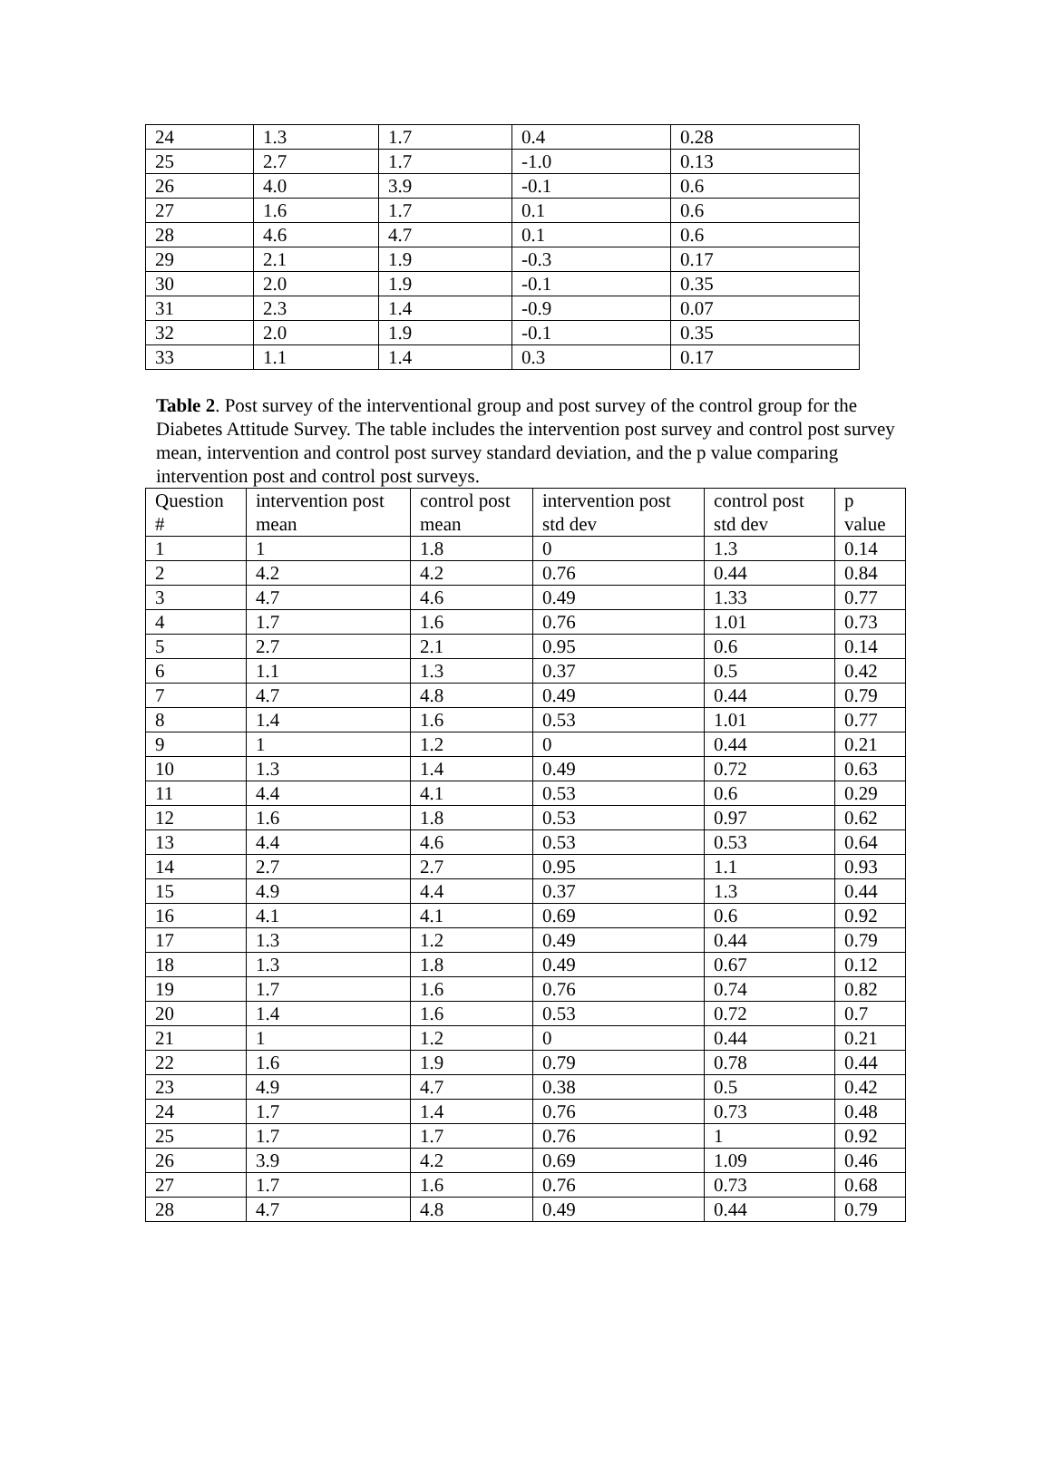| 24 | 1.3 | 1.7 | 0.4 | 0.28 |
| 25 | 2.7 | 1.7 | -1.0 | 0.13 |
| 26 | 4.0 | 3.9 | -0.1 | 0.6 |
| 27 | 1.6 | 1.7 | 0.1 | 0.6 |
| 28 | 4.6 | 4.7 | 0.1 | 0.6 |
| 29 | 2.1 | 1.9 | -0.3 | 0.17 |
| 30 | 2.0 | 1.9 | -0.1 | 0.35 |
| 31 | 2.3 | 1.4 | -0.9 | 0.07 |
| 32 | 2.0 | 1.9 | -0.1 | 0.35 |
| 33 | 1.1 | 1.4 | 0.3 | 0.17 |
Table 2. Post survey of the interventional group and post survey of the control group for the Diabetes Attitude Survey. The table includes the intervention post survey and control post survey mean, intervention and control post survey standard deviation, and the p value comparing intervention post and control post surveys.
| Question # | intervention post mean | control post mean | intervention post std dev | control post std dev | p value |
| 1 | 1 | 1.8 | 0 | 1.3 | 0.14 |
| 2 | 4.2 | 4.2 | 0.76 | 0.44 | 0.84 |
| 3 | 4.7 | 4.6 | 0.49 | 1.33 | 0.77 |
| 4 | 1.7 | 1.6 | 0.76 | 1.01 | 0.73 |
| 5 | 2.7 | 2.1 | 0.95 | 0.6 | 0.14 |
| 6 | 1.1 | 1.3 | 0.37 | 0.5 | 0.42 |
| 7 | 4.7 | 4.8 | 0.49 | 0.44 | 0.79 |
| 8 | 1.4 | 1.6 | 0.53 | 1.01 | 0.77 |
| 9 | 1 | 1.2 | 0 | 0.44 | 0.21 |
| 10 | 1.3 | 1.4 | 0.49 | 0.72 | 0.63 |
| 11 | 4.4 | 4.1 | 0.53 | 0.6 | 0.29 |
| 12 | 1.6 | 1.8 | 0.53 | 0.97 | 0.62 |
| 13 | 4.4 | 4.6 | 0.53 | 0.53 | 0.64 |
| 14 | 2.7 | 2.7 | 0.95 | 1.1 | 0.93 |
| 15 | 4.9 | 4.4 | 0.37 | 1.3 | 0.44 |
| 16 | 4.1 | 4.1 | 0.69 | 0.6 | 0.92 |
| 17 | 1.3 | 1.2 | 0.49 | 0.44 | 0.79 |
| 18 | 1.3 | 1.8 | 0.49 | 0.67 | 0.12 |
| 19 | 1.7 | 1.6 | 0.76 | 0.74 | 0.82 |
| 20 | 1.4 | 1.6 | 0.53 | 0.72 | 0.7 |
| 21 | 1 | 1.2 | 0 | 0.44 | 0.21 |
| 22 | 1.6 | 1.9 | 0.79 | 0.78 | 0.44 |
| 23 | 4.9 | 4.7 | 0.38 | 0.5 | 0.42 |
| 24 | 1.7 | 1.4 | 0.76 | 0.73 | 0.48 |
| 25 | 1.7 | 1.7 | 0.76 | 1 | 0.92 |
| 26 | 3.9 | 4.2 | 0.69 | 1.09 | 0.46 |
| 27 | 1.7 | 1.6 | 0.76 | 0.73 | 0.68 |
| 28 | 4.7 | 4.8 | 0.49 | 0.44 | 0.79 |